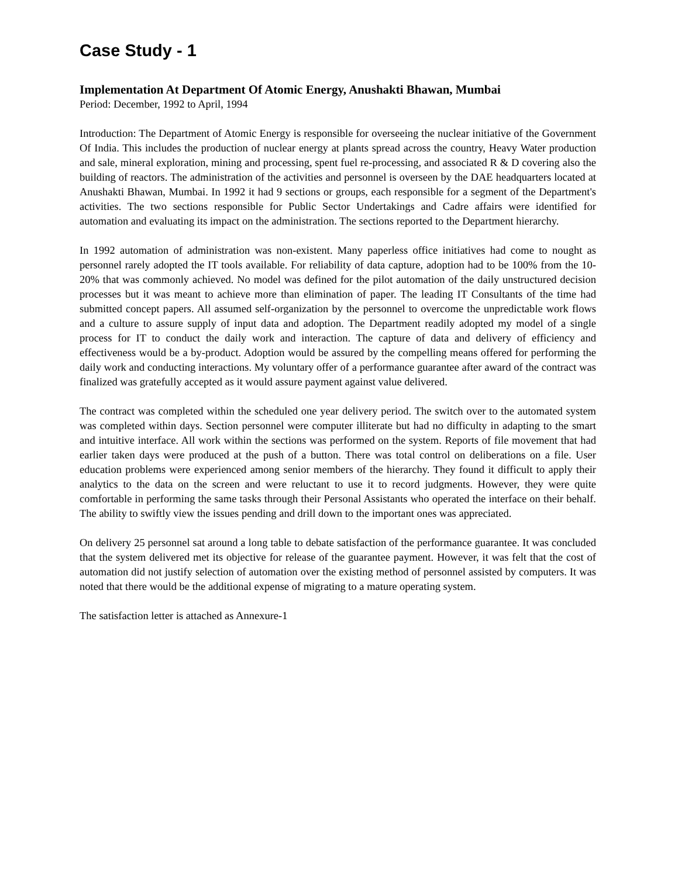Case Study - 1
Implementation At Department Of Atomic Energy, Anushakti Bhawan, Mumbai
Period: December, 1992 to April, 1994
Introduction: The Department of Atomic Energy is responsible for overseeing the nuclear initiative of the Government Of India. This includes the production of nuclear energy at plants spread across the country, Heavy Water production and sale, mineral exploration, mining and processing, spent fuel re-processing, and associated R & D covering also the building of reactors. The administration of the activities and personnel is overseen by the DAE headquarters located at Anushakti Bhawan, Mumbai. In 1992 it had 9 sections or groups, each responsible for a segment of the Department's activities. The two sections responsible for Public Sector Undertakings and Cadre affairs were identified for automation and evaluating its impact on the administration. The sections reported to the Department hierarchy.
In 1992 automation of administration was non-existent. Many paperless office initiatives had come to nought as personnel rarely adopted the IT tools available. For reliability of data capture, adoption had to be 100% from the 10-20% that was commonly achieved. No model was defined for the pilot automation of the daily unstructured decision processes but it was meant to achieve more than elimination of paper. The leading IT Consultants of the time had submitted concept papers. All assumed self-organization by the personnel to overcome the unpredictable work flows and a culture to assure supply of input data and adoption. The Department readily adopted my model of a single process for IT to conduct the daily work and interaction. The capture of data and delivery of efficiency and effectiveness would be a by-product. Adoption would be assured by the compelling means offered for performing the daily work and conducting interactions. My voluntary offer of a performance guarantee after award of the contract was finalized was gratefully accepted as it would assure payment against value delivered.
The contract was completed within the scheduled one year delivery period. The switch over to the automated system was completed within days. Section personnel were computer illiterate but had no difficulty in adapting to the smart and intuitive interface. All work within the sections was performed on the system. Reports of file movement that had earlier taken days were produced at the push of a button. There was total control on deliberations on a file. User education problems were experienced among senior members of the hierarchy. They found it difficult to apply their analytics to the data on the screen and were reluctant to use it to record judgments. However, they were quite comfortable in performing the same tasks through their Personal Assistants who operated the interface on their behalf. The ability to swiftly view the issues pending and drill down to the important ones was appreciated.
On delivery 25 personnel sat around a long table to debate satisfaction of the performance guarantee. It was concluded that the system delivered met its objective for release of the guarantee payment. However, it was felt that the cost of automation did not justify selection of automation over the existing method of personnel assisted by computers. It was noted that there would be the additional expense of migrating to a mature operating system.
The satisfaction letter is attached as Annexure-1